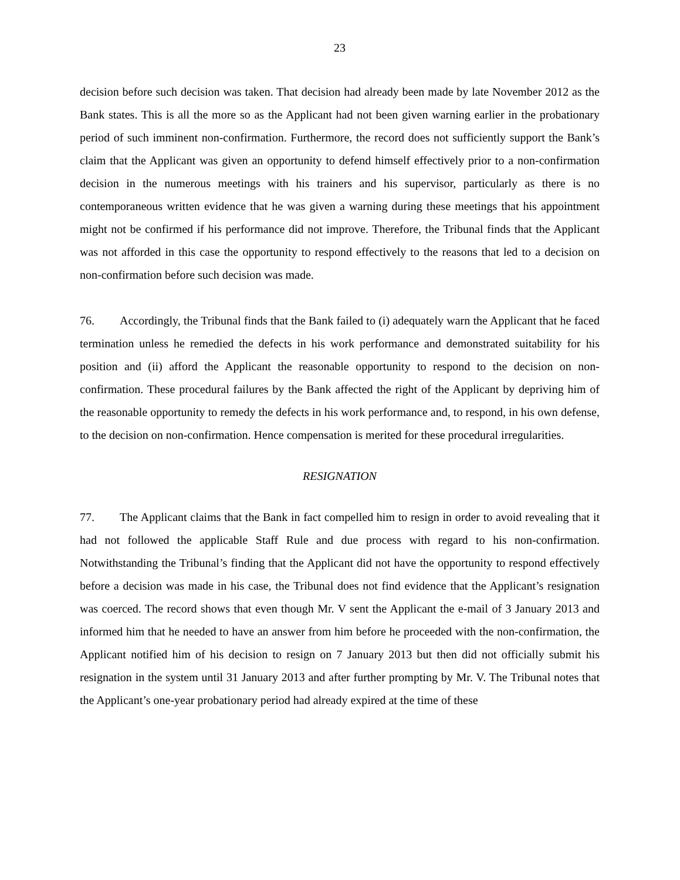23
decision before such decision was taken. That decision had already been made by late November 2012 as the Bank states. This is all the more so as the Applicant had not been given warning earlier in the probationary period of such imminent non-confirmation. Furthermore, the record does not sufficiently support the Bank’s claim that the Applicant was given an opportunity to defend himself effectively prior to a non-confirmation decision in the numerous meetings with his trainers and his supervisor, particularly as there is no contemporaneous written evidence that he was given a warning during these meetings that his appointment might not be confirmed if his performance did not improve. Therefore, the Tribunal finds that the Applicant was not afforded in this case the opportunity to respond effectively to the reasons that led to a decision on non-confirmation before such decision was made.
76. Accordingly, the Tribunal finds that the Bank failed to (i) adequately warn the Applicant that he faced termination unless he remedied the defects in his work performance and demonstrated suitability for his position and (ii) afford the Applicant the reasonable opportunity to respond to the decision on non-confirmation. These procedural failures by the Bank affected the right of the Applicant by depriving him of the reasonable opportunity to remedy the defects in his work performance and, to respond, in his own defense, to the decision on non-confirmation. Hence compensation is merited for these procedural irregularities.
RESIGNATION
77. The Applicant claims that the Bank in fact compelled him to resign in order to avoid revealing that it had not followed the applicable Staff Rule and due process with regard to his non-confirmation. Notwithstanding the Tribunal’s finding that the Applicant did not have the opportunity to respond effectively before a decision was made in his case, the Tribunal does not find evidence that the Applicant’s resignation was coerced. The record shows that even though Mr. V sent the Applicant the e-mail of 3 January 2013 and informed him that he needed to have an answer from him before he proceeded with the non-confirmation, the Applicant notified him of his decision to resign on 7 January 2013 but then did not officially submit his resignation in the system until 31 January 2013 and after further prompting by Mr. V. The Tribunal notes that the Applicant’s one-year probationary period had already expired at the time of these